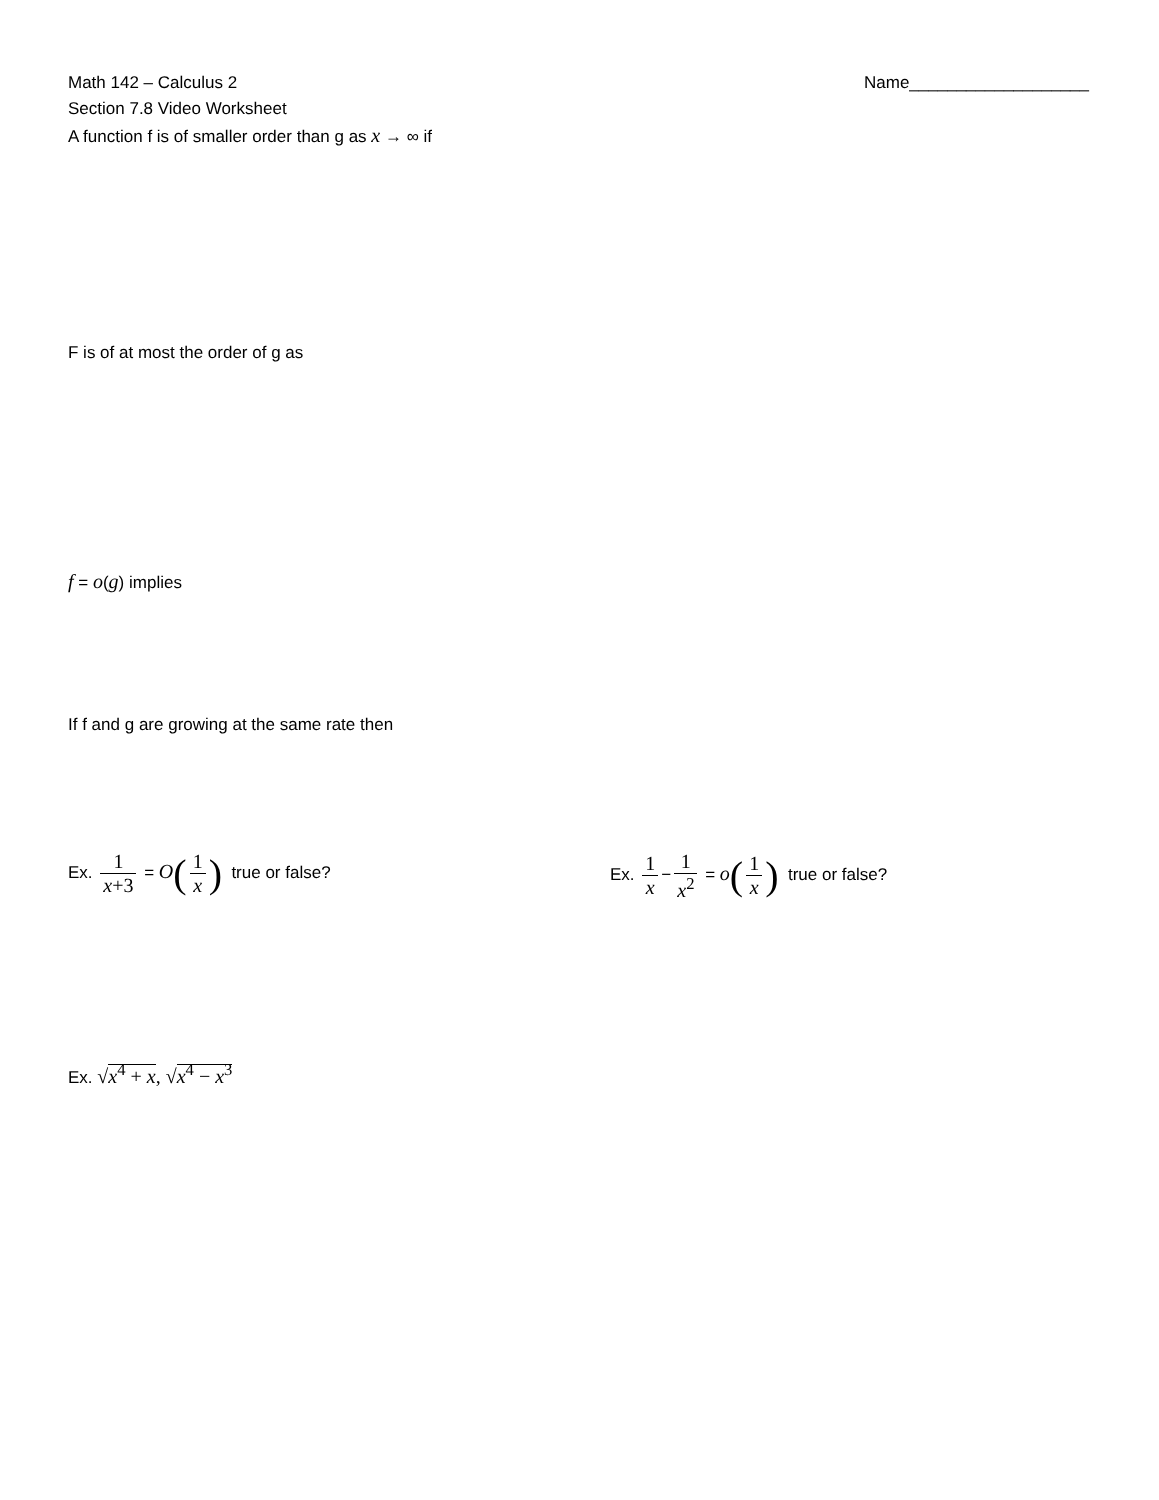Math 142 – Calculus 2 Name___________________
Section 7.8 Video Worksheet
A function f is of smaller order than g as x → ∞ if
F is of at most the order of g as
f = o(g) implies
If f and g are growing at the same rate then
Ex. 1 x+3 = O(1 x) true or false? Ex. 1 x − 1 x<sup>2</sup> = o(1 x) true or false?
Ex. √x<sup>4</sup> + x, √x<sup>4</sup> − x<sup>3</sup>